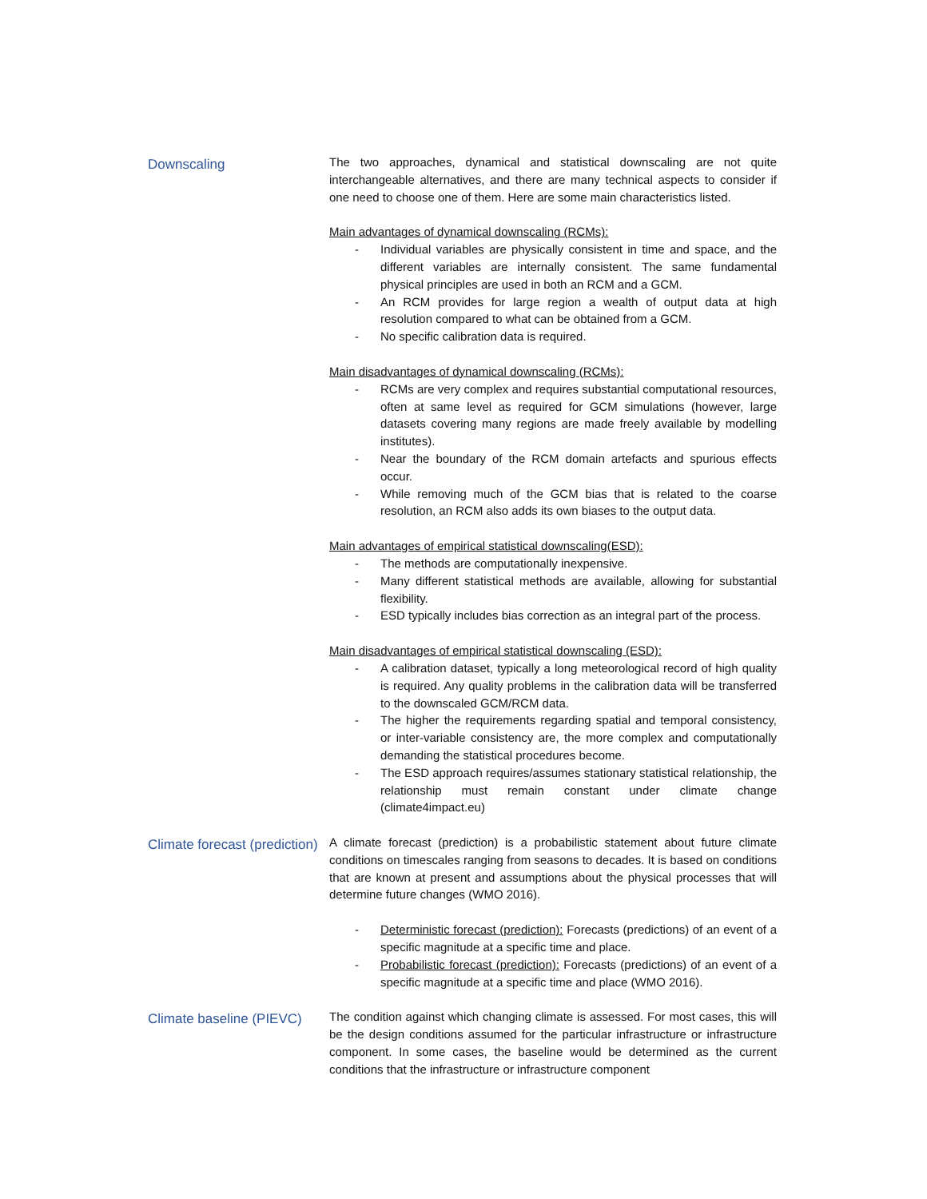Downscaling
The two approaches, dynamical and statistical downscaling are not quite interchangeable alternatives, and there are many technical aspects to consider if one need to choose one of them. Here are some main characteristics listed.
Main advantages of dynamical downscaling (RCMs):
- Individual variables are physically consistent in time and space, and the different variables are internally consistent. The same fundamental physical principles are used in both an RCM and a GCM.
- An RCM provides for large region a wealth of output data at high resolution compared to what can be obtained from a GCM.
- No specific calibration data is required.
Main disadvantages of dynamical downscaling (RCMs):
- RCMs are very complex and requires substantial computational resources, often at same level as required for GCM simulations (however, large datasets covering many regions are made freely available by modelling institutes).
- Near the boundary of the RCM domain artefacts and spurious effects occur.
- While removing much of the GCM bias that is related to the coarse resolution, an RCM also adds its own biases to the output data.
Main advantages of empirical statistical downscaling(ESD):
- The methods are computationally inexpensive.
- Many different statistical methods are available, allowing for substantial flexibility.
- ESD typically includes bias correction as an integral part of the process.
Main disadvantages of empirical statistical downscaling (ESD):
- A calibration dataset, typically a long meteorological record of high quality is required. Any quality problems in the calibration data will be transferred to the downscaled GCM/RCM data.
- The higher the requirements regarding spatial and temporal consistency, or inter-variable consistency are, the more complex and computationally demanding the statistical procedures become.
- The ESD approach requires/assumes stationary statistical relationship, the relationship must remain constant under climate change (climate4impact.eu)
Climate forecast (prediction)
A climate forecast (prediction) is a probabilistic statement about future climate conditions on timescales ranging from seasons to decades. It is based on conditions that are known at present and assumptions about the physical processes that will determine future changes (WMO 2016).
- Deterministic forecast (prediction): Forecasts (predictions) of an event of a specific magnitude at a specific time and place.
- Probabilistic forecast (prediction): Forecasts (predictions) of an event of a specific magnitude at a specific time and place (WMO 2016).
Climate baseline (PIEVC)
The condition against which changing climate is assessed. For most cases, this will be the design conditions assumed for the particular infrastructure or infrastructure component. In some cases, the baseline would be determined as the current conditions that the infrastructure or infrastructure component